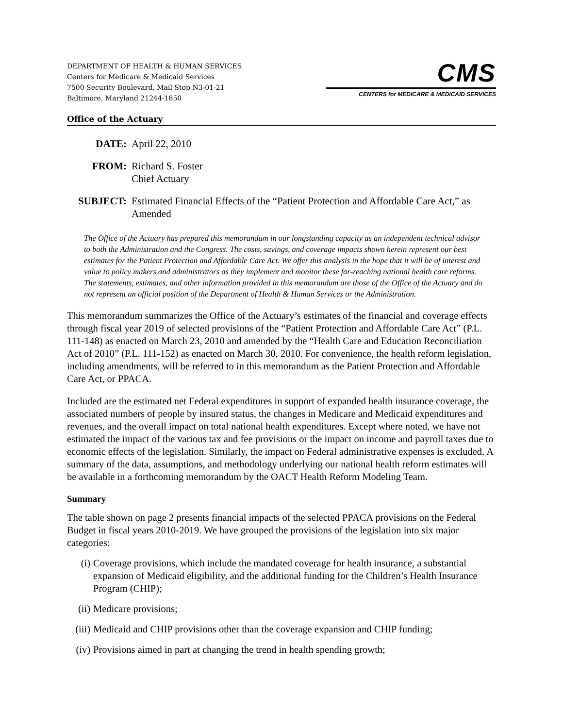DEPARTMENT OF HEALTH & HUMAN SERVICES
Centers for Medicare & Medicaid Services
7500 Security Boulevard, Mail Stop N3-01-21
Baltimore, Maryland 21244-1850
CMS
CENTERS for MEDICARE & MEDICAID SERVICES
Office of the Actuary
DATE: April 22, 2010
FROM: Richard S. Foster
Chief Actuary
SUBJECT: Estimated Financial Effects of the “Patient Protection and Affordable Care Act,” as Amended
The Office of the Actuary has prepared this memorandum in our longstanding capacity as an independent technical advisor to both the Administration and the Congress. The costs, savings, and coverage impacts shown herein represent our best estimates for the Patient Protection and Affordable Care Act. We offer this analysis in the hope that it will be of interest and value to policy makers and administrators as they implement and monitor these far-reaching national health care reforms. The statements, estimates, and other information provided in this memorandum are those of the Office of the Actuary and do not represent an official position of the Department of Health & Human Services or the Administration.
This memorandum summarizes the Office of the Actuary’s estimates of the financial and coverage effects through fiscal year 2019 of selected provisions of the “Patient Protection and Affordable Care Act” (P.L. 111-148) as enacted on March 23, 2010 and amended by the “Health Care and Education Reconciliation Act of 2010” (P.L. 111-152) as enacted on March 30, 2010. For convenience, the health reform legislation, including amendments, will be referred to in this memorandum as the Patient Protection and Affordable Care Act, or PPACA.
Included are the estimated net Federal expenditures in support of expanded health insurance coverage, the associated numbers of people by insured status, the changes in Medicare and Medicaid expenditures and revenues, and the overall impact on total national health expenditures. Except where noted, we have not estimated the impact of the various tax and fee provisions or the impact on income and payroll taxes due to economic effects of the legislation. Similarly, the impact on Federal administrative expenses is excluded. A summary of the data, assumptions, and methodology underlying our national health reform estimates will be available in a forthcoming memorandum by the OACT Health Reform Modeling Team.
Summary
The table shown on page 2 presents financial impacts of the selected PPACA provisions on the Federal Budget in fiscal years 2010-2019. We have grouped the provisions of the legislation into six major categories:
(i) Coverage provisions, which include the mandated coverage for health insurance, a substantial expansion of Medicaid eligibility, and the additional funding for the Children’s Health Insurance Program (CHIP);
(ii)
Medicare provisions;
(iii)
Medicaid and CHIP provisions other than the coverage expansion and CHIP funding;
(iv)
Provisions aimed in part at changing the trend in health spending growth;